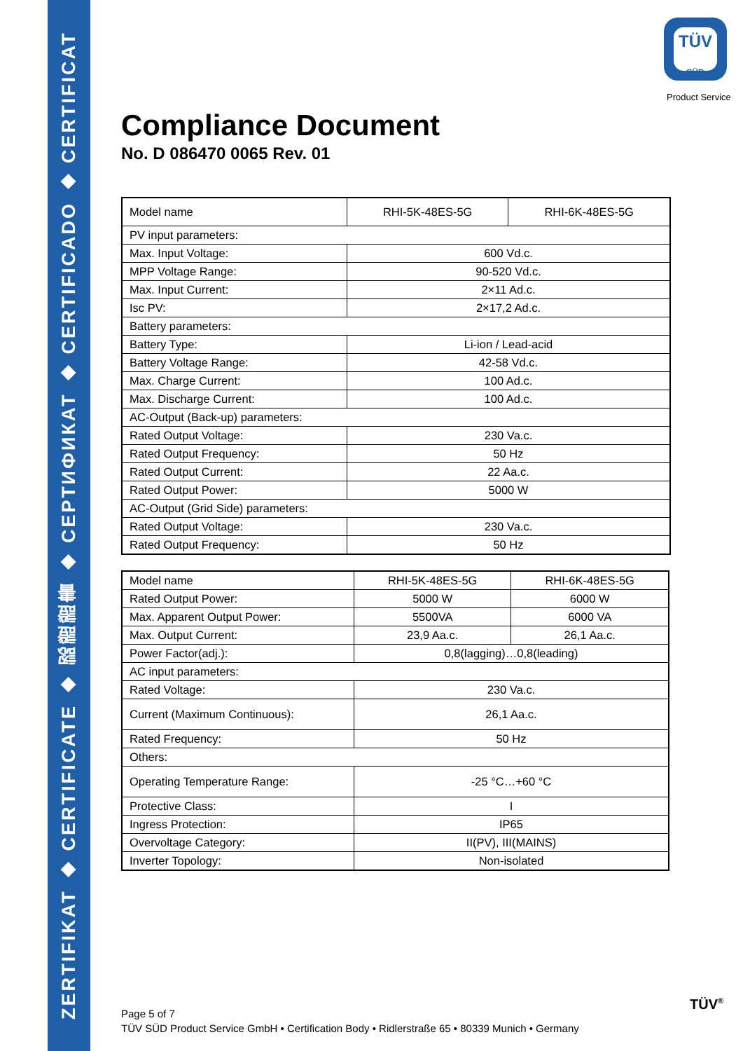ZERTIFIKAT ◆ CERTIFICATE ◆ 認證證書 ◆ СЕРТИФИКАТ ◆ CERTIFICADO ◆ CERTIFICAT
TÜV
SÜD
Product Service
Compliance Document
No. D 086470 0065 Rev. 01
| Model name | RHI-5K-48ES-5G | RHI-6K-48ES-5G |
| PV input parameters: | | |
| Max. Input Voltage: | 600 Vd.c. | |
| MPP Voltage Range: | 90-520 Vd.c. | |
| Max. Input Current: | 2×11 Ad.c. | |
| Isc PV: | 2×17,2 Ad.c. | |
| Battery parameters: | | |
| Battery Type: | Li-ion / Lead-acid | |
| Battery Voltage Range: | 42-58 Vd.c. | |
| Max. Charge Current: | 100 Ad.c. | |
| Max. Discharge Current: | 100 Ad.c. | |
| AC-Output (Back-up) parameters: | | |
| Rated Output Voltage: | 230 Va.c. | |
| Rated Output Frequency: | 50 Hz | |
| Rated Output Current: | 22 Aa.c. | |
| Rated Output Power: | 5000 W | |
| AC-Output (Grid Side) parameters: | | |
| Rated Output Voltage: | 230 Va.c. | |
| Rated Output Frequency: | 50 Hz | |
| Model name | RHI-5K-48ES-5G | RHI-6K-48ES-5G |
| Rated Output Power: | 5000 W | 6000 W |
| Max. Apparent Output Power: | 5500VA | 6000 VA |
| Max. Output Current: | 23,9 Aa.c. | 26,1 Aa.c. |
| Power Factor(adj.): | 0,8(lagging)…0,8(leading) | |
| AC input parameters: | | |
| Rated Voltage: | 230 Va.c. | |
| Current (Maximum Continuous): | 26,1 Aa.c. | |
| Rated Frequency: | 50 Hz | |
| Others: | | |
| Operating Temperature Range: | -25 °C…+60 °C | |
| Protective Class: | I | |
| Ingress Protection: | IP65 | |
| Overvoltage Category: | II(PV), III(MAINS) | |
| Inverter Topology: | Non-isolated | |
Page 5 of 7
TÜV SÜD Product Service GmbH • Certification Body • Ridlerstraße 65 • 80339 Munich • Germany
TÜV<sup>®</sup>